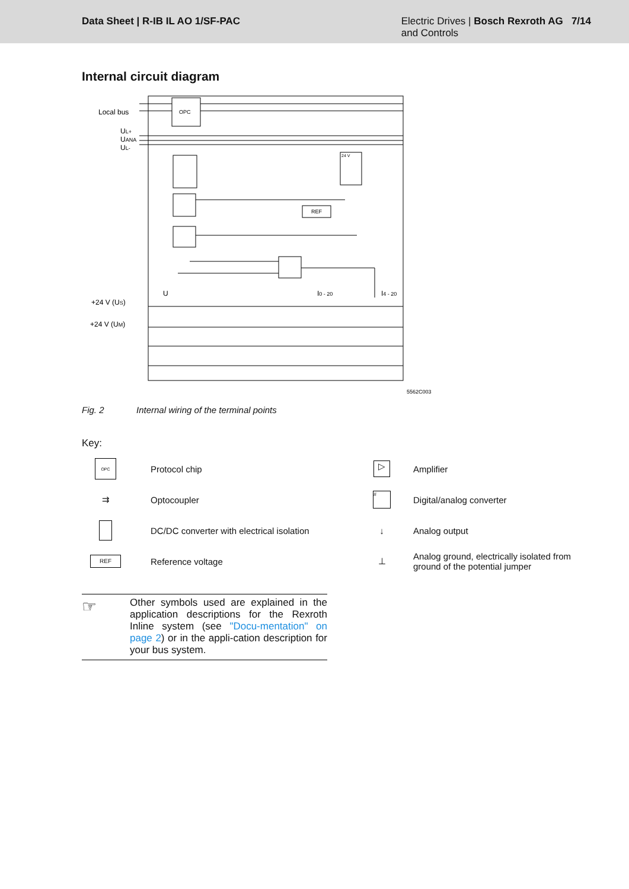Data Sheet | R-IB IL AO 1/SF-PAC
Electric Drives | Bosch Rexroth AG 7/14
and Controls
Internal circuit diagram
Local bus
OPC
UL+
UANA
UL-
REF
24 V
U
I0 - 20
I4 - 20
+24 V (US)
+24 V (UM)
5562C003
Fig. 2 Internal wiring of the terminal points
Key:
OPC
Protocol chip
▷
Amplifier
⇉
Optocoupler
#
Digital/analog converter
DC/DC converter with electrical isolation
↓
Analog output
REF
Reference voltage
⊥
Analog ground, electrically isolated from ground of the potential jumper
☞
Other symbols used are explained in the application descriptions for the Rexroth Inline system (see "Docu-mentation" on page 2) or in the appli-cation description for your bus system.